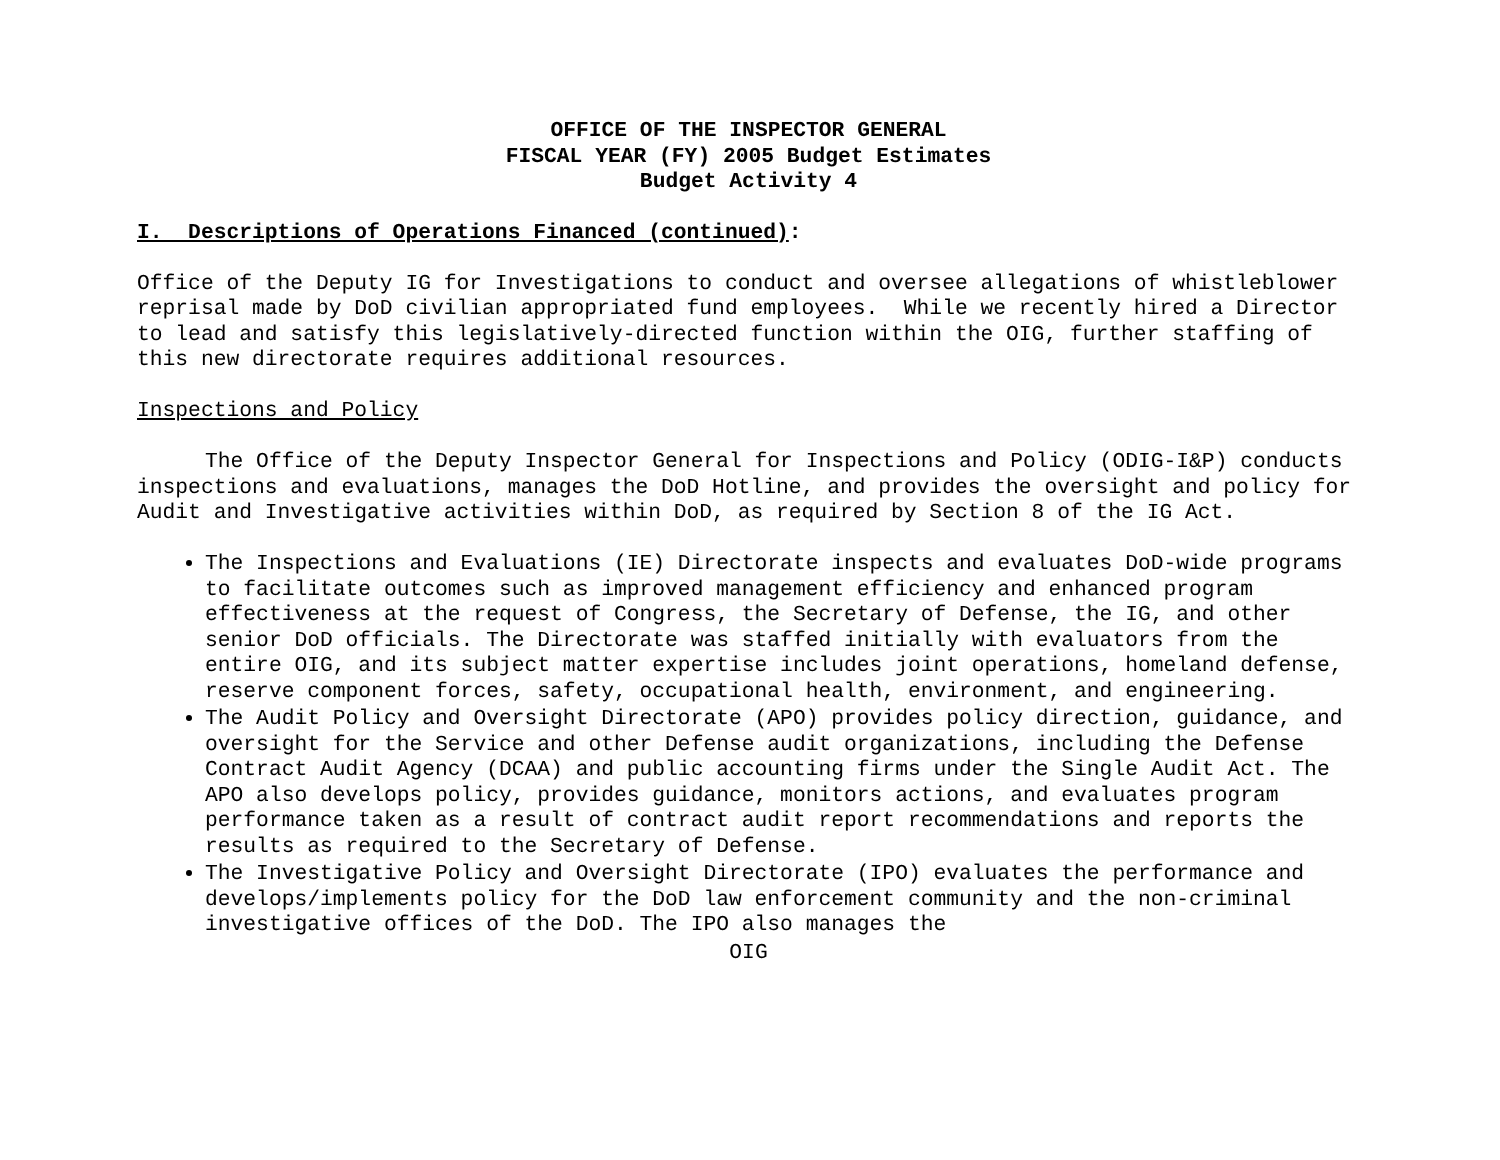OFFICE OF THE INSPECTOR GENERAL
FISCAL YEAR (FY) 2005 Budget Estimates
Budget Activity 4
I. Descriptions of Operations Financed (continued):
Office of the Deputy IG for Investigations to conduct and oversee allegations of whistleblower reprisal made by DoD civilian appropriated fund employees. While we recently hired a Director to lead and satisfy this legislatively-directed function within the OIG, further staffing of this new directorate requires additional resources.
Inspections and Policy
The Office of the Deputy Inspector General for Inspections and Policy (ODIG-I&P) conducts inspections and evaluations, manages the DoD Hotline, and provides the oversight and policy for Audit and Investigative activities within DoD, as required by Section 8 of the IG Act.
The Inspections and Evaluations (IE) Directorate inspects and evaluates DoD-wide programs to facilitate outcomes such as improved management efficiency and enhanced program effectiveness at the request of Congress, the Secretary of Defense, the IG, and other senior DoD officials. The Directorate was staffed initially with evaluators from the entire OIG, and its subject matter expertise includes joint operations, homeland defense, reserve component forces, safety, occupational health, environment, and engineering.
The Audit Policy and Oversight Directorate (APO) provides policy direction, guidance, and oversight for the Service and other Defense audit organizations, including the Defense Contract Audit Agency (DCAA) and public accounting firms under the Single Audit Act. The APO also develops policy, provides guidance, monitors actions, and evaluates program performance taken as a result of contract audit report recommendations and reports the results as required to the Secretary of Defense.
The Investigative Policy and Oversight Directorate (IPO) evaluates the performance and develops/implements policy for the DoD law enforcement community and the non-criminal investigative offices of the DoD. The IPO also manages the
OIG